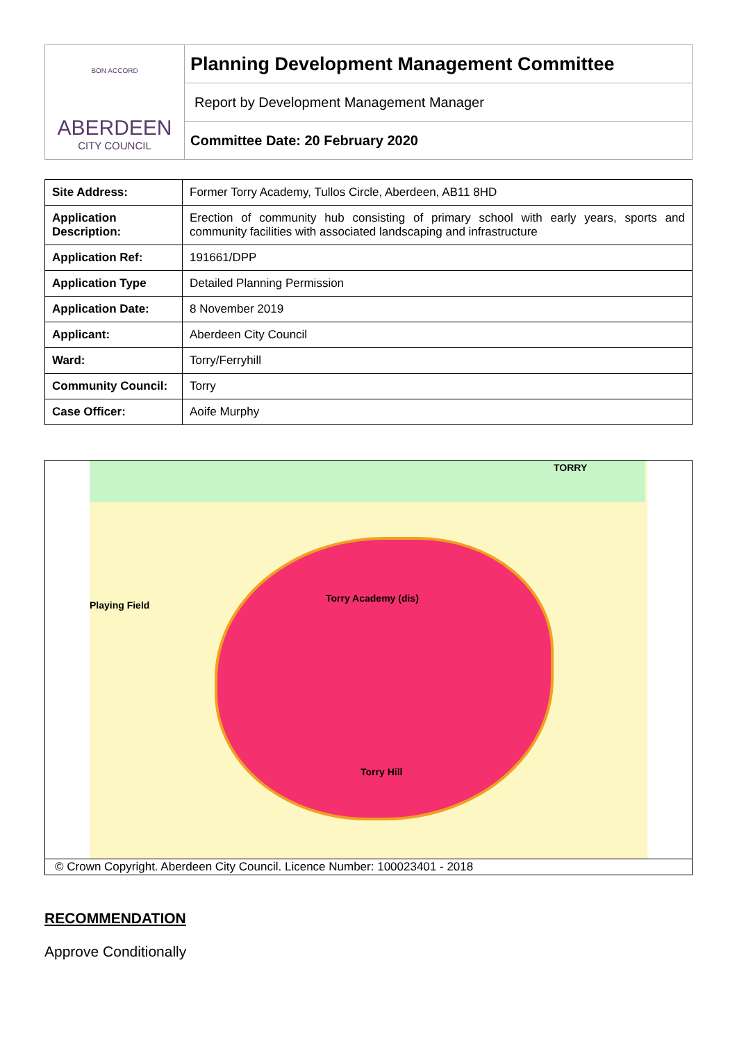| BON ACCORD ABERDEEN CITY COUNCIL | Planning Development Management Committee |
| | Report by Development Management Manager |
| | Committee Date: 20 February 2020 |
| Site Address: | Former Torry Academy, Tullos Circle, Aberdeen, AB11 8HD |
| Application Description: | Erection of community hub consisting of primary school with early years, sports and community facilities with associated landscaping and infrastructure |
| Application Ref: | 191661/DPP |
| Application Type | Detailed Planning Permission |
| Application Date: | 8 November 2019 |
| Applicant: | Aberdeen City Council |
| Ward: | Torry/Ferryhill |
| Community Council: | Torry |
| Case Officer: | Aoife Murphy |
Torry Academy (dis)
Torry Hill
Playing Field
TORRY
© Crown Copyright. Aberdeen City Council. Licence Number: 100023401 - 2018
RECOMMENDATION
Approve Conditionally